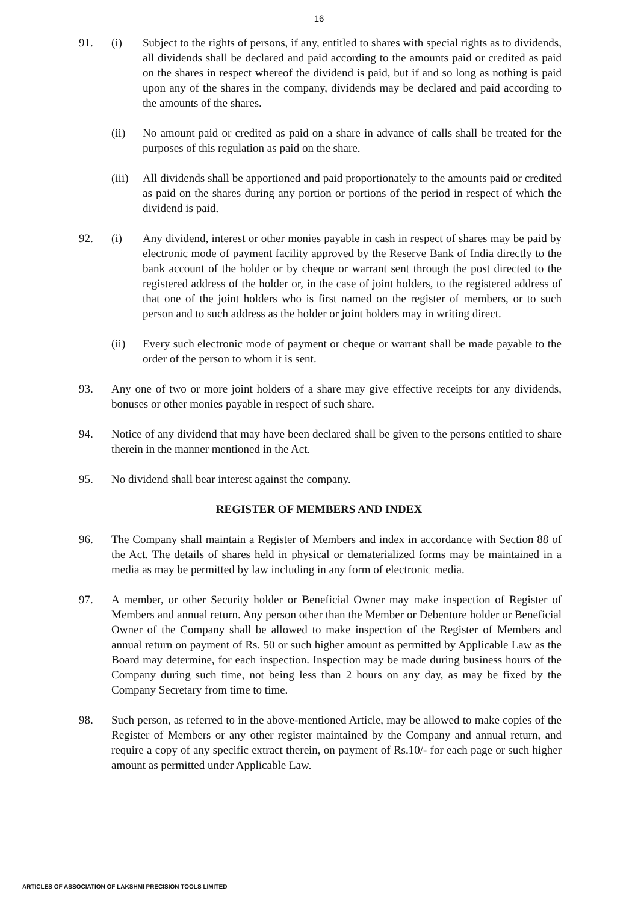16
91. (i) Subject to the rights of persons, if any, entitled to shares with special rights as to dividends, all dividends shall be declared and paid according to the amounts paid or credited as paid on the shares in respect whereof the dividend is paid, but if and so long as nothing is paid upon any of the shares in the company, dividends may be declared and paid according to the amounts of the shares.
(ii) No amount paid or credited as paid on a share in advance of calls shall be treated for the purposes of this regulation as paid on the share.
(iii)
All dividends shall be apportioned and paid proportionately to the amounts paid or credited as paid on the shares during any portion or portions of the period in respect of which the dividend is paid.
92. (i) Any dividend, interest or other monies payable in cash in respect of shares may be paid by electronic mode of payment facility approved by the Reserve Bank of India directly to the bank account of the holder or by cheque or warrant sent through the post directed to the registered address of the holder or, in the case of joint holders, to the registered address of that one of the joint holders who is first named on the register of members, or to such person and to such address as the holder or joint holders may in writing direct.
(ii) Every such electronic mode of payment or cheque or warrant shall be made payable to the order of the person to whom it is sent.
93. Any one of two or more joint holders of a share may give effective receipts for any dividends, bonuses or other monies payable in respect of such share.
94. Notice of any dividend that may have been declared shall be given to the persons entitled to share therein in the manner mentioned in the Act.
95. No dividend shall bear interest against the company.
REGISTER OF MEMBERS AND INDEX
96. The Company shall maintain a Register of Members and index in accordance with Section 88 of the Act. The details of shares held in physical or dematerialized forms may be maintained in a media as may be permitted by law including in any form of electronic media.
97. A member, or other Security holder or Beneficial Owner may make inspection of Register of Members and annual return. Any person other than the Member or Debenture holder or Beneficial Owner of the Company shall be allowed to make inspection of the Register of Members and annual return on payment of Rs. 50 or such higher amount as permitted by Applicable Law as the Board may determine, for each inspection. Inspection may be made during business hours of the Company during such time, not being less than 2 hours on any day, as may be fixed by the Company Secretary from time to time.
98. Such person, as referred to in the above-mentioned Article, may be allowed to make copies of the Register of Members or any other register maintained by the Company and annual return, and require a copy of any specific extract therein, on payment of Rs.10/- for each page or such higher amount as permitted under Applicable Law.
ARTICLES OF ASSOCIATION OF LAKSHMI PRECISION TOOLS LIMITED